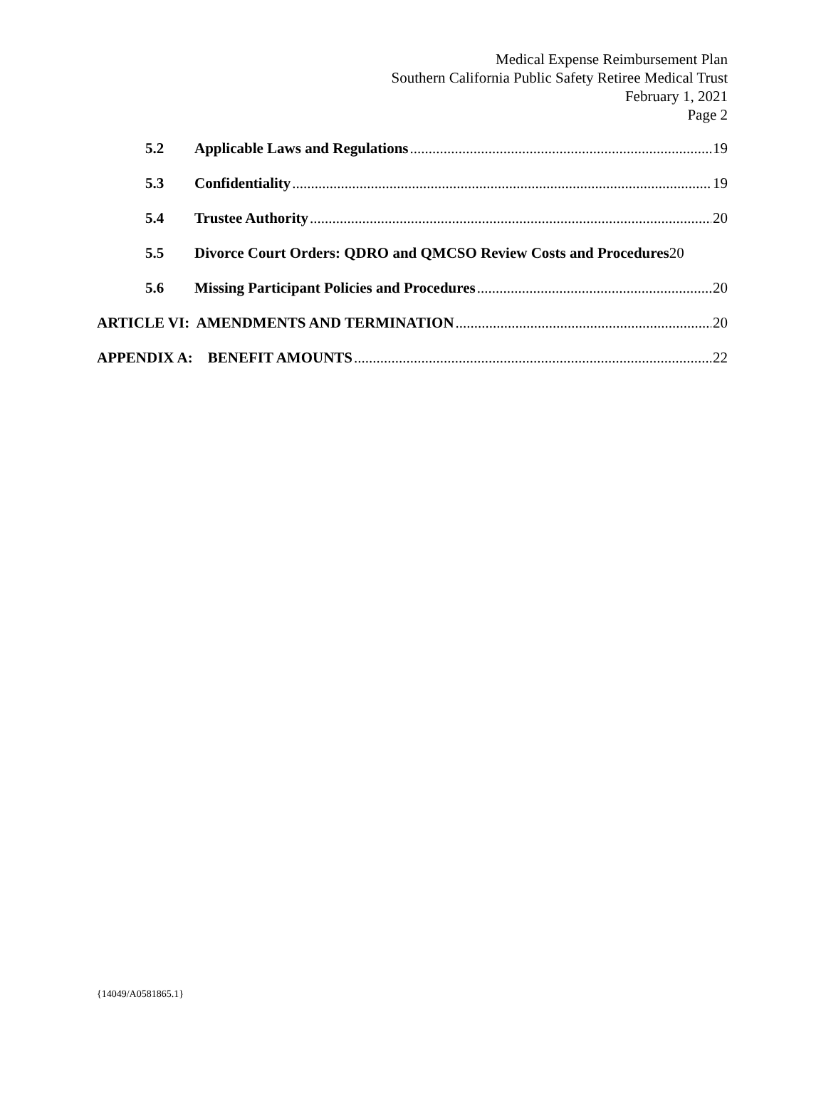Medical Expense Reimbursement Plan
Southern California Public Safety Retiree Medical Trust
February 1, 2021
Page 2
5.2 Applicable Laws and Regulations 19
5.3 Confidentiality 19
5.4 Trustee Authority 20
5.5 Divorce Court Orders: QDRO and QMCSO Review Costs and Procedures 20
5.6 Missing Participant Policies and Procedures 20
ARTICLE VI: AMENDMENTS AND TERMINATION 20
APPENDIX A: BENEFIT AMOUNTS 22
{14049/A0581865.1}